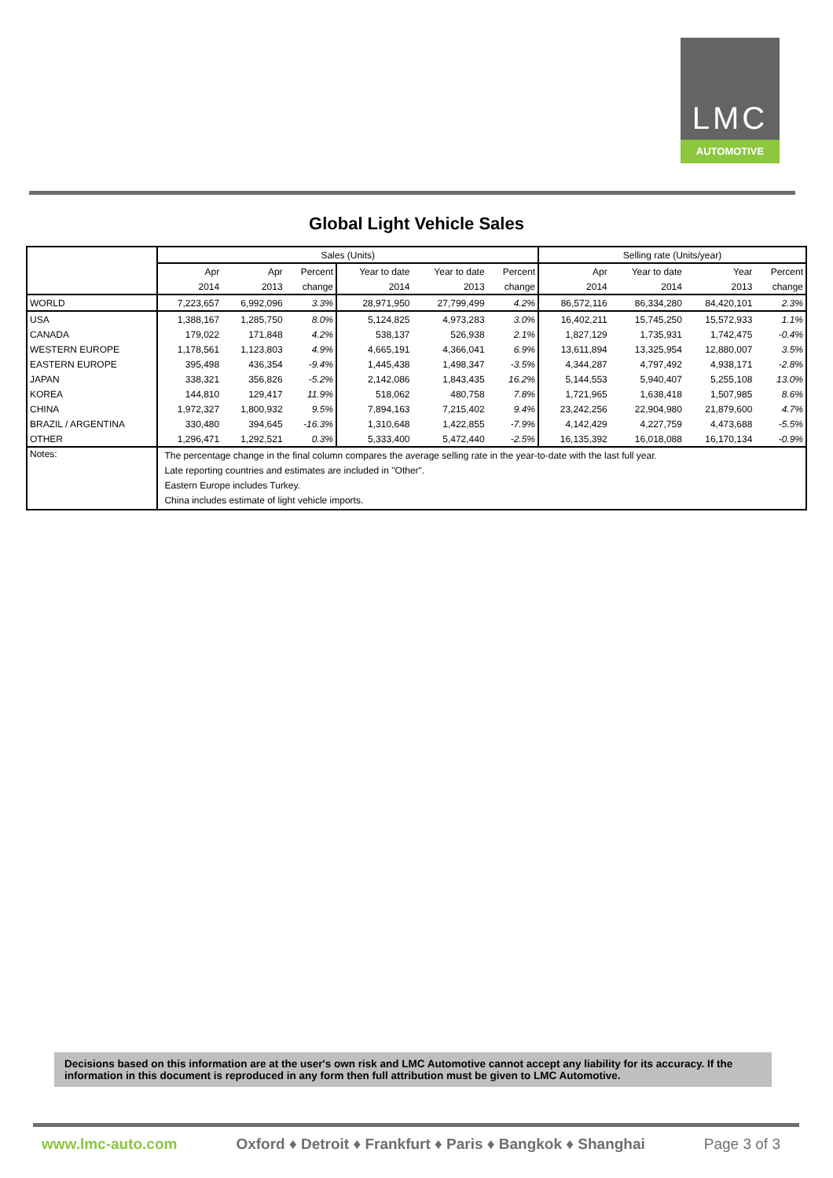LMC
AUTOMOTIVE
Global Light Vehicle Sales
| | Sales (Units) | | | | | | Selling rate (Units/year) | | | |
| --- | --- | --- | --- | --- | --- | --- | --- | --- | --- | --- |
| | Apr | Apr | Percent | Year to date | Year to date | Percent | Apr | Year to date | Year | Percent |
| | 2014 | 2013 | change | 2014 | 2013 | change | 2014 | 2014 | 2013 | change |
| WORLD | 7,223,657 | 6,992,096 | 3.3% | 28,971,950 | 27,799,499 | 4.2% | 86,572,116 | 86,334,280 | 84,420,101 | 2.3% |
| USA | 1,388,167 | 1,285,750 | 8.0% | 5,124,825 | 4,973,283 | 3.0% | 16,402,211 | 15,745,250 | 15,572,933 | 1.1% |
| CANADA | 179,022 | 171,848 | 4.2% | 538,137 | 526,938 | 2.1% | 1,827,129 | 1,735,931 | 1,742,475 | -0.4% |
| WESTERN EUROPE | 1,178,561 | 1,123,803 | 4.9% | 4,665,191 | 4,366,041 | 6.9% | 13,611,894 | 13,325,954 | 12,880,007 | 3.5% |
| EASTERN EUROPE | 395,498 | 436,354 | -9.4% | 1,445,438 | 1,498,347 | -3.5% | 4,344,287 | 4,797,492 | 4,938,171 | -2.8% |
| JAPAN | 338,321 | 356,826 | -5.2% | 2,142,086 | 1,843,435 | 16.2% | 5,144,553 | 5,940,407 | 5,255,108 | 13.0% |
| KOREA | 144,810 | 129,417 | 11.9% | 518,062 | 480,758 | 7.8% | 1,721,965 | 1,638,418 | 1,507,985 | 8.6% |
| CHINA | 1,972,327 | 1,800,932 | 9.5% | 7,894,163 | 7,215,402 | 9.4% | 23,242,256 | 22,904,980 | 21,879,600 | 4.7% |
| BRAZIL / ARGENTINA | 330,480 | 394,645 | -16.3% | 1,310,648 | 1,422,855 | -7.9% | 4,142,429 | 4,227,759 | 4,473,688 | -5.5% |
| OTHER | 1,296,471 | 1,292,521 | 0.3% | 5,333,400 | 5,472,440 | -2.5% | 16,135,392 | 16,018,088 | 16,170,134 | -0.9% |
| Notes: | The percentage change in the final column compares the average selling rate in the year-to-date with the last full year. Late reporting countries and estimates are included in "Other". Eastern Europe includes Turkey. China includes estimate of light vehicle imports. | | | | | | | | | |
Decisions based on this information are at the user's own risk and LMC Automotive cannot accept any liability for its accuracy. If the information in this document is reproduced in any form then full attribution must be given to LMC Automotive.
www.lmc-auto.com Oxford ♦ Detroit ♦ Frankfurt ♦ Paris ♦ Bangkok ♦ Shanghai Page 3 of 3